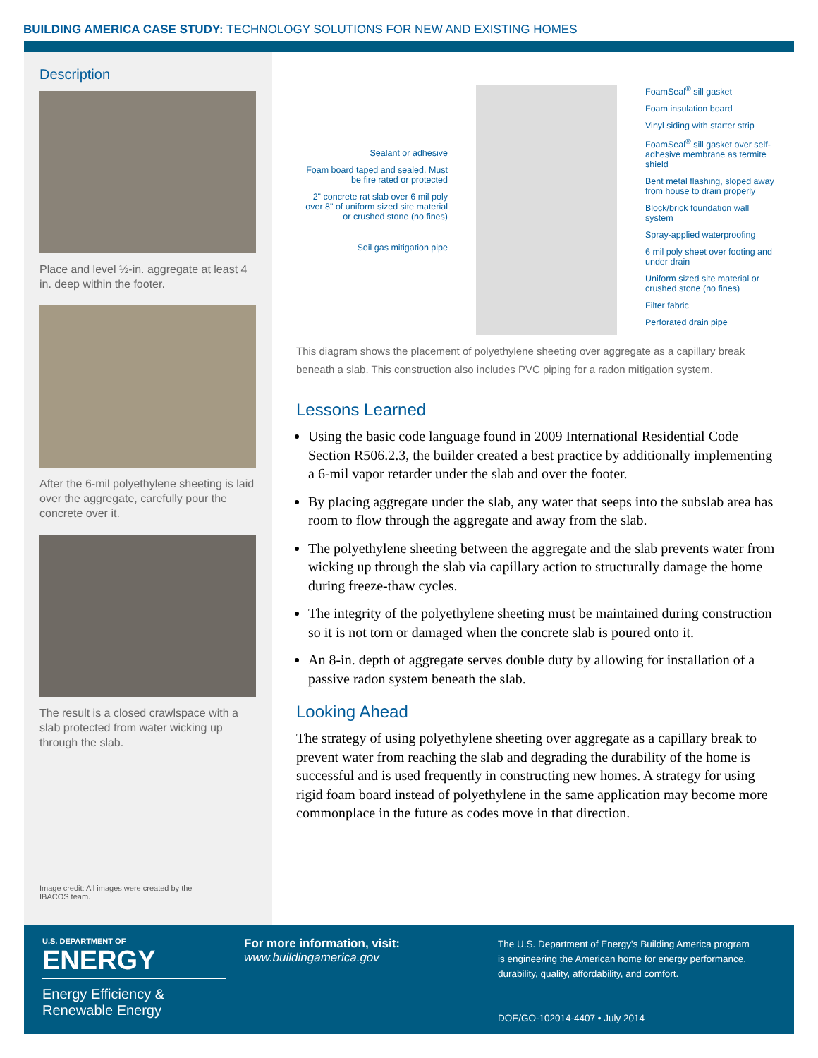BUILDING AMERICA CASE STUDY: TECHNOLOGY SOLUTIONS FOR NEW AND EXISTING HOMES
Description
Place and level ½-in. aggregate at least 4 in. deep within the footer.
After the 6-mil polyethylene sheeting is laid over the aggregate, carefully pour the concrete over it.
The result is a closed crawlspace with a slab protected from water wicking up through the slab.
Image credit: All images were created by the IBACOS team.
Sealant or adhesive
Foam board taped and sealed. Must be fire rated or protected
2" concrete rat slab over 6 mil poly over 8" of uniform sized site material or crushed stone (no fines)
Soil gas mitigation pipe
FoamSeal<sup>®</sup> sill gasket
Foam insulation board
Vinyl siding with starter strip
FoamSeal<sup>®</sup> sill gasket over self-adhesive membrane as termite shield
Bent metal flashing, sloped away from house to drain properly
Block/brick foundation wall system
Spray-applied waterproofing
6 mil poly sheet over footing and under drain
Uniform sized site material or crushed stone (no fines)
Filter fabric
Perforated drain pipe
This diagram shows the placement of polyethylene sheeting over aggregate as a capillary break beneath a slab. This construction also includes PVC piping for a radon mitigation system.
Lessons Learned
Using the basic code language found in 2009 International Residential Code Section R506.2.3, the builder created a best practice by additionally implementing a 6-mil vapor retarder under the slab and over the footer.
By placing aggregate under the slab, any water that seeps into the subslab area has room to flow through the aggregate and away from the slab.
The polyethylene sheeting between the aggregate and the slab prevents water from wicking up through the slab via capillary action to structurally damage the home during freeze-thaw cycles.
The integrity of the polyethylene sheeting must be maintained during construction so it is not torn or damaged when the concrete slab is poured onto it.
An 8-in. depth of aggregate serves double duty by allowing for installation of a passive radon system beneath the slab.
Looking Ahead
The strategy of using polyethylene sheeting over aggregate as a capillary break to prevent water from reaching the slab and degrading the durability of the home is successful and is used frequently in constructing new homes. A strategy for using rigid foam board instead of polyethylene in the same application may become more commonplace in the future as codes move in that direction.
U.S. DEPARTMENT OF
ENERGY
Energy Efficiency &
Renewable Energy
For more information, visit:
www.buildingamerica.gov
The U.S. Department of Energy's Building America program
is engineering the American home for energy performance,
durability, quality, affordability, and comfort.
DOE/GO-102014-4407 • July 2014